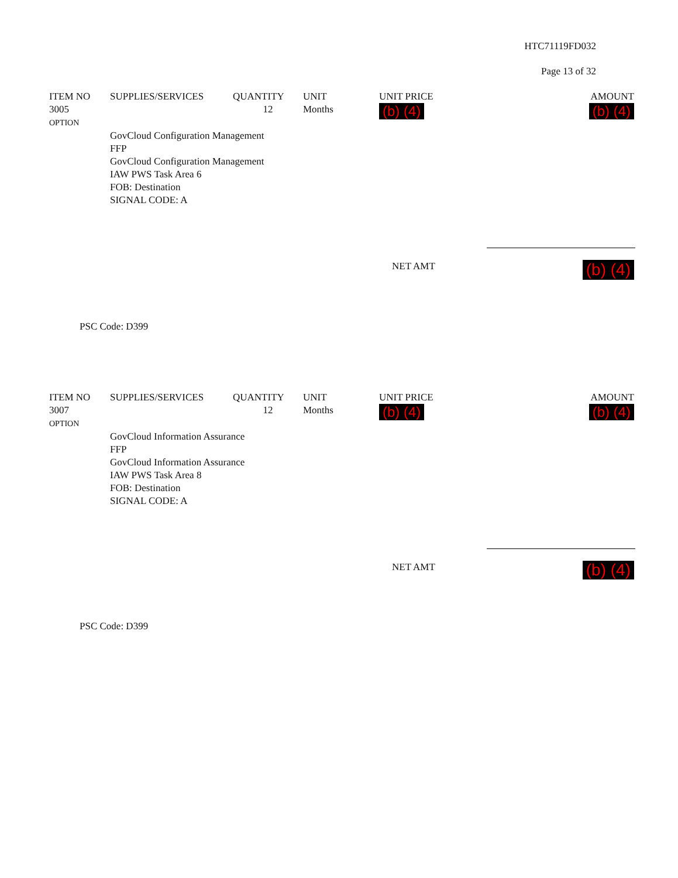HTC71119FD032
Page 13 of 32
| ITEM NO | SUPPLIES/SERVICES | QUANTITY | UNIT | UNIT PRICE | AMOUNT |
| --- | --- | --- | --- | --- | --- |
| 3005 OPTION | | 12 | Months | (b) (4) | (b) (4) |
| | GovCloud Configuration Management FFP GovCloud Configuration Management IAW PWS Task Area 6 FOB: Destination SIGNAL CODE: A | | | | |
| | NET AMT | (b) (4) |
PSC Code: D399
| ITEM NO | SUPPLIES/SERVICES | QUANTITY | UNIT | UNIT PRICE | AMOUNT |
| --- | --- | --- | --- | --- | --- |
| 3007 OPTION | | 12 | Months | (b) (4) | (b) (4) |
| | GovCloud Information Assurance FFP GovCloud Information Assurance IAW PWS Task Area 8 FOB: Destination SIGNAL CODE: A | | | | |
| | NET AMT | (b) (4) |
PSC Code: D399